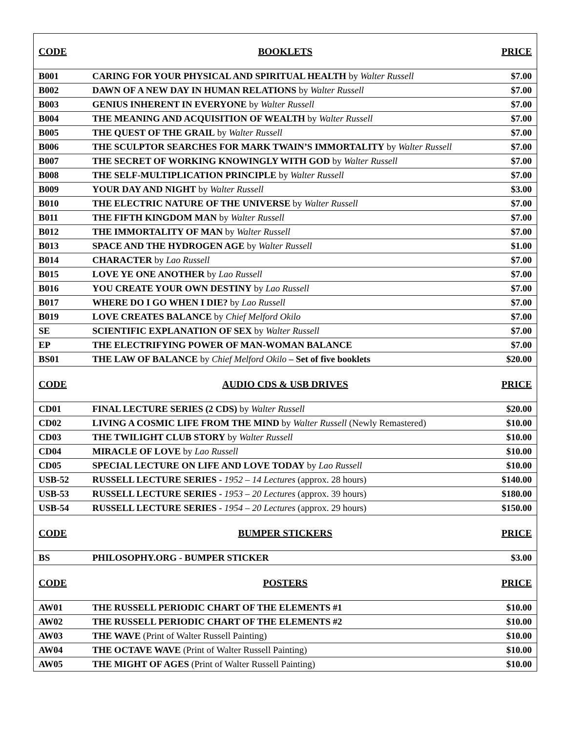| CODE | BOOKLETS | PRICE |
| B001 | CARING FOR YOUR PHYSICAL AND SPIRITUAL HEALTH by Walter Russell | $7.00 |
| B002 | DAWN OF A NEW DAY IN HUMAN RELATIONS by Walter Russell | $7.00 |
| B003 | GENIUS INHERENT IN EVERYONE by Walter Russell | $7.00 |
| B004 | THE MEANING AND ACQUISITION OF WEALTH by Walter Russell | $7.00 |
| B005 | THE QUEST OF THE GRAIL by Walter Russell | $7.00 |
| B006 | THE SCULPTOR SEARCHES FOR MARK TWAIN’S IMMORTALITY by Walter Russell | $7.00 |
| B007 | THE SECRET OF WORKING KNOWINGLY WITH GOD by Walter Russell | $7.00 |
| B008 | THE SELF-MULTIPLICATION PRINCIPLE by Walter Russell | $7.00 |
| B009 | YOUR DAY AND NIGHT by Walter Russell | $3.00 |
| B010 | THE ELECTRIC NATURE OF THE UNIVERSE by Walter Russell | $7.00 |
| B011 | THE FIFTH KINGDOM MAN by Walter Russell | $7.00 |
| B012 | THE IMMORTALITY OF MAN by Walter Russell | $7.00 |
| B013 | SPACE AND THE HYDROGEN AGE by Walter Russell | $1.00 |
| B014 | CHARACTER by Lao Russell | $7.00 |
| B015 | LOVE YE ONE ANOTHER by Lao Russell | $7.00 |
| B016 | YOU CREATE YOUR OWN DESTINY by Lao Russell | $7.00 |
| B017 | WHERE DO I GO WHEN I DIE? by Lao Russell | $7.00 |
| B019 | LOVE CREATES BALANCE by Chief Melford Okilo | $7.00 |
| SE | SCIENTIFIC EXPLANATION OF SEX by Walter Russell | $7.00 |
| EP | THE ELECTRIFYING POWER OF MAN-WOMAN BALANCE | $7.00 |
| BS01 | THE LAW OF BALANCE by Chief Melford Okilo – Set of five booklets | $20.00 |
| CODE | AUDIO CDS & USB DRIVES | PRICE |
| CD01 | FINAL LECTURE SERIES (2 CDS) by Walter Russell | $20.00 |
| CD02 | LIVING A COSMIC LIFE FROM THE MIND by Walter Russell (Newly Remastered) | $10.00 |
| CD03 | THE TWILIGHT CLUB STORY by Walter Russell | $10.00 |
| CD04 | MIRACLE OF LOVE by Lao Russell | $10.00 |
| CD05 | SPECIAL LECTURE ON LIFE AND LOVE TODAY by Lao Russell | $10.00 |
| USB-52 | RUSSELL LECTURE SERIES - 1952 – 14 Lectures (approx. 28 hours) | $140.00 |
| USB-53 | RUSSELL LECTURE SERIES - 1953 – 20 Lectures (approx. 39 hours) | $180.00 |
| USB-54 | RUSSELL LECTURE SERIES - 1954 – 20 Lectures (approx. 29 hours) | $150.00 |
| CODE | BUMPER STICKERS | PRICE |
| BS | PHILOSOPHY.ORG - BUMPER STICKER | $3.00 |
| CODE | POSTERS | PRICE |
| AW01 | THE RUSSELL PERIODIC CHART OF THE ELEMENTS #1 | $10.00 |
| AW02 | THE RUSSELL PERIODIC CHART OF THE ELEMENTS #2 | $10.00 |
| AW03 | THE WAVE (Print of Walter Russell Painting) | $10.00 |
| AW04 | THE OCTAVE WAVE (Print of Walter Russell Painting) | $10.00 |
| AW05 | THE MIGHT OF AGES (Print of Walter Russell Painting) | $10.00 |